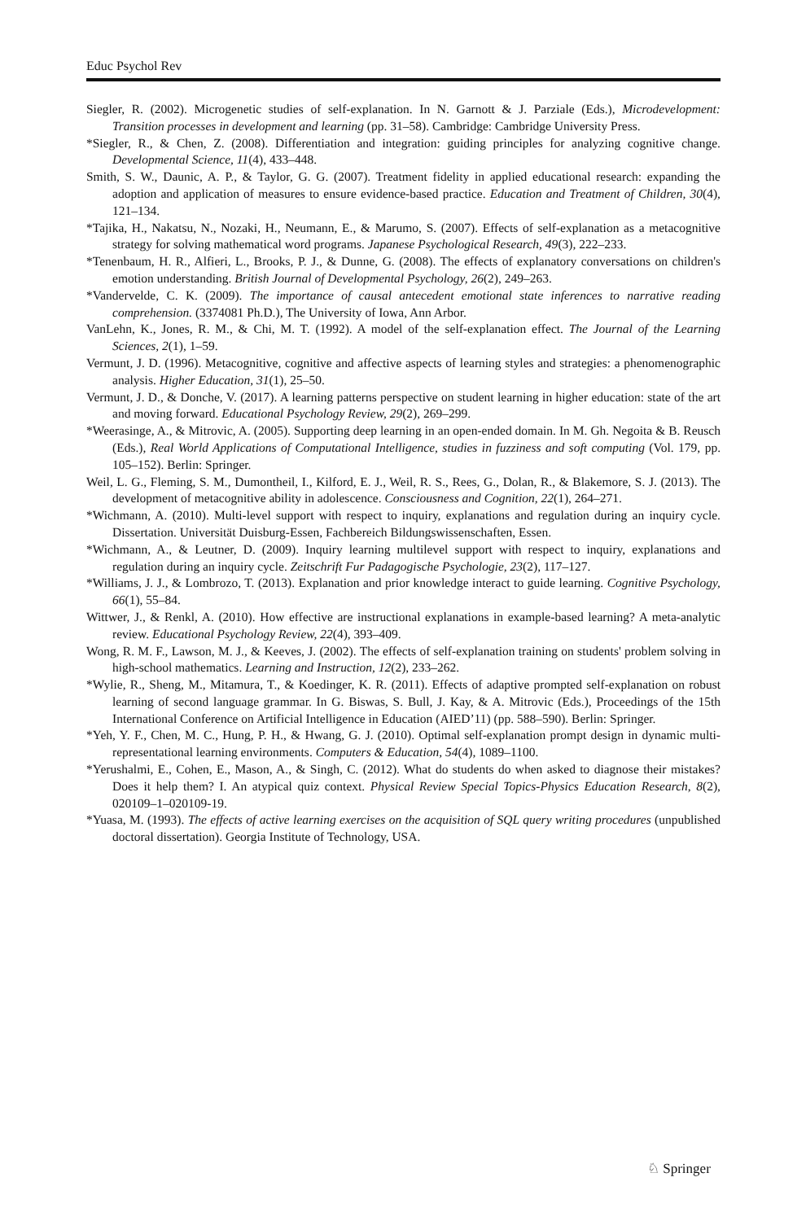Educ Psychol Rev
Siegler, R. (2002). Microgenetic studies of self-explanation. In N. Garnott & J. Parziale (Eds.), Microdevelopment: Transition processes in development and learning (pp. 31–58). Cambridge: Cambridge University Press.
*Siegler, R., & Chen, Z. (2008). Differentiation and integration: guiding principles for analyzing cognitive change. Developmental Science, 11(4), 433–448.
Smith, S. W., Daunic, A. P., & Taylor, G. G. (2007). Treatment fidelity in applied educational research: expanding the adoption and application of measures to ensure evidence-based practice. Education and Treatment of Children, 30(4), 121–134.
*Tajika, H., Nakatsu, N., Nozaki, H., Neumann, E., & Marumo, S. (2007). Effects of self-explanation as a metacognitive strategy for solving mathematical word programs. Japanese Psychological Research, 49(3), 222–233.
*Tenenbaum, H. R., Alfieri, L., Brooks, P. J., & Dunne, G. (2008). The effects of explanatory conversations on children's emotion understanding. British Journal of Developmental Psychology, 26(2), 249–263.
*Vandervelde, C. K. (2009). The importance of causal antecedent emotional state inferences to narrative reading comprehension. (3374081 Ph.D.), The University of Iowa, Ann Arbor.
VanLehn, K., Jones, R. M., & Chi, M. T. (1992). A model of the self-explanation effect. The Journal of the Learning Sciences, 2(1), 1–59.
Vermunt, J. D. (1996). Metacognitive, cognitive and affective aspects of learning styles and strategies: a phenomenographic analysis. Higher Education, 31(1), 25–50.
Vermunt, J. D., & Donche, V. (2017). A learning patterns perspective on student learning in higher education: state of the art and moving forward. Educational Psychology Review, 29(2), 269–299.
*Weerasinge, A., & Mitrovic, A. (2005). Supporting deep learning in an open-ended domain. In M. Gh. Negoita & B. Reusch (Eds.), Real World Applications of Computational Intelligence, studies in fuzziness and soft computing (Vol. 179, pp. 105–152). Berlin: Springer.
Weil, L. G., Fleming, S. M., Dumontheil, I., Kilford, E. J., Weil, R. S., Rees, G., Dolan, R., & Blakemore, S. J. (2013). The development of metacognitive ability in adolescence. Consciousness and Cognition, 22(1), 264–271.
*Wichmann, A. (2010). Multi-level support with respect to inquiry, explanations and regulation during an inquiry cycle. Dissertation. Universität Duisburg-Essen, Fachbereich Bildungswissenschaften, Essen.
*Wichmann, A., & Leutner, D. (2009). Inquiry learning multilevel support with respect to inquiry, explanations and regulation during an inquiry cycle. Zeitschrift Fur Padagogische Psychologie, 23(2), 117–127.
*Williams, J. J., & Lombrozo, T. (2013). Explanation and prior knowledge interact to guide learning. Cognitive Psychology, 66(1), 55–84.
Wittwer, J., & Renkl, A. (2010). How effective are instructional explanations in example-based learning? A meta-analytic review. Educational Psychology Review, 22(4), 393–409.
Wong, R. M. F., Lawson, M. J., & Keeves, J. (2002). The effects of self-explanation training on students' problem solving in high-school mathematics. Learning and Instruction, 12(2), 233–262.
*Wylie, R., Sheng, M., Mitamura, T., & Koedinger, K. R. (2011). Effects of adaptive prompted self-explanation on robust learning of second language grammar. In G. Biswas, S. Bull, J. Kay, & A. Mitrovic (Eds.), Proceedings of the 15th International Conference on Artificial Intelligence in Education (AIED’11) (pp. 588–590). Berlin: Springer.
*Yeh, Y. F., Chen, M. C., Hung, P. H., & Hwang, G. J. (2010). Optimal self-explanation prompt design in dynamic multi-representational learning environments. Computers & Education, 54(4), 1089–1100.
*Yerushalmi, E., Cohen, E., Mason, A., & Singh, C. (2012). What do students do when asked to diagnose their mistakes? Does it help them? I. An atypical quiz context. Physical Review Special Topics-Physics Education Research, 8(2), 020109–1–020109-19.
*Yuasa, M. (1993). The effects of active learning exercises on the acquisition of SQL query writing procedures (unpublished doctoral dissertation). Georgia Institute of Technology, USA.
♘ Springer